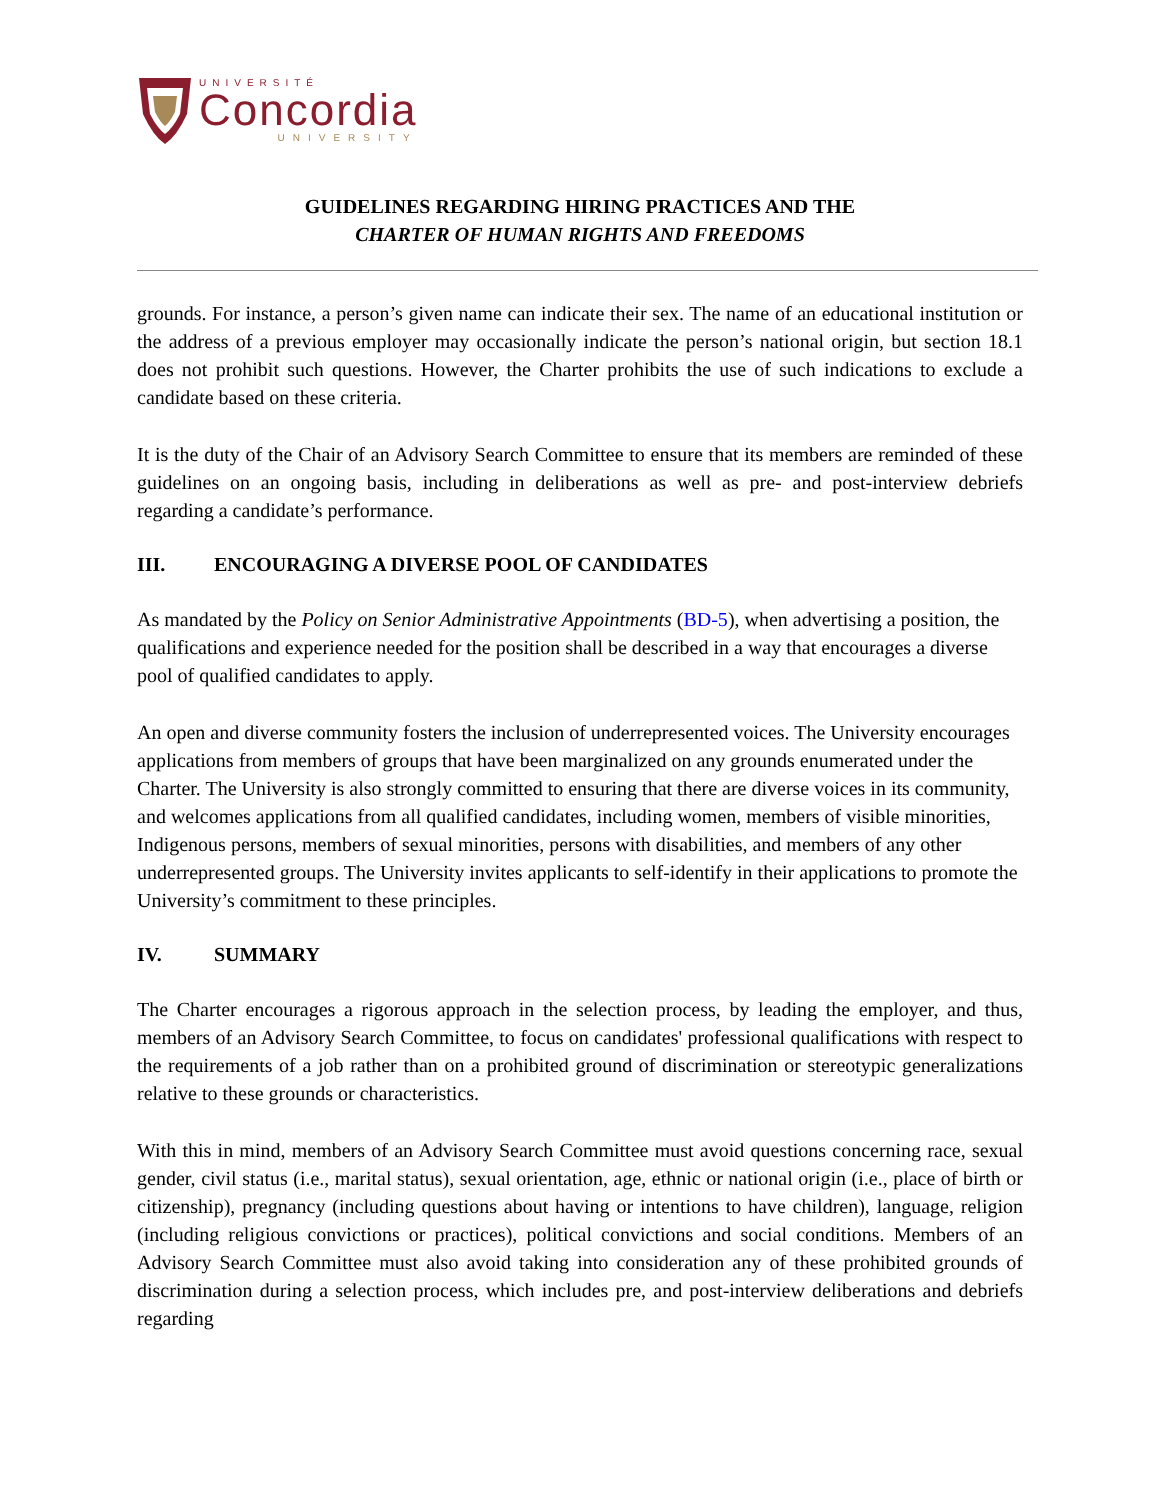UNIVERSITÉ
Concordia
UNIVERSITY
GUIDELINES REGARDING HIRING PRACTICES AND THE
CHARTER OF HUMAN RIGHTS AND FREEDOMS
grounds. For instance, a person’s given name can indicate their sex. The name of an educational institution or the address of a previous employer may occasionally indicate the person’s national origin, but section 18.1 does not prohibit such questions. However, the Charter prohibits the use of such indications to exclude a candidate based on these criteria.
It is the duty of the Chair of an Advisory Search Committee to ensure that its members are reminded of these guidelines on an ongoing basis, including in deliberations as well as pre- and post-interview debriefs regarding a candidate’s performance.
III. ENCOURAGING A DIVERSE POOL OF CANDIDATES
As mandated by the Policy on Senior Administrative Appointments (BD-5), when advertising a position, the qualifications and experience needed for the position shall be described in a way that encourages a diverse pool of qualified candidates to apply.
An open and diverse community fosters the inclusion of underrepresented voices. The University encourages applications from members of groups that have been marginalized on any grounds enumerated under the Charter. The University is also strongly committed to ensuring that there are diverse voices in its community, and welcomes applications from all qualified candidates, including women, members of visible minorities, Indigenous persons, members of sexual minorities, persons with disabilities, and members of any other underrepresented groups. The University invites applicants to self-identify in their applications to promote the University’s commitment to these principles.
IV. SUMMARY
The Charter encourages a rigorous approach in the selection process, by leading the employer, and thus, members of an Advisory Search Committee, to focus on candidates' professional qualifications with respect to the requirements of a job rather than on a prohibited ground of discrimination or stereotypic generalizations relative to these grounds or characteristics.
With this in mind, members of an Advisory Search Committee must avoid questions concerning race, sexual gender, civil status (i.e., marital status), sexual orientation, age, ethnic or national origin (i.e., place of birth or citizenship), pregnancy (including questions about having or intentions to have children), language, religion (including religious convictions or practices), political convictions and social conditions. Members of an Advisory Search Committee must also avoid taking into consideration any of these prohibited grounds of discrimination during a selection process, which includes pre, and post-interview deliberations and debriefs regarding